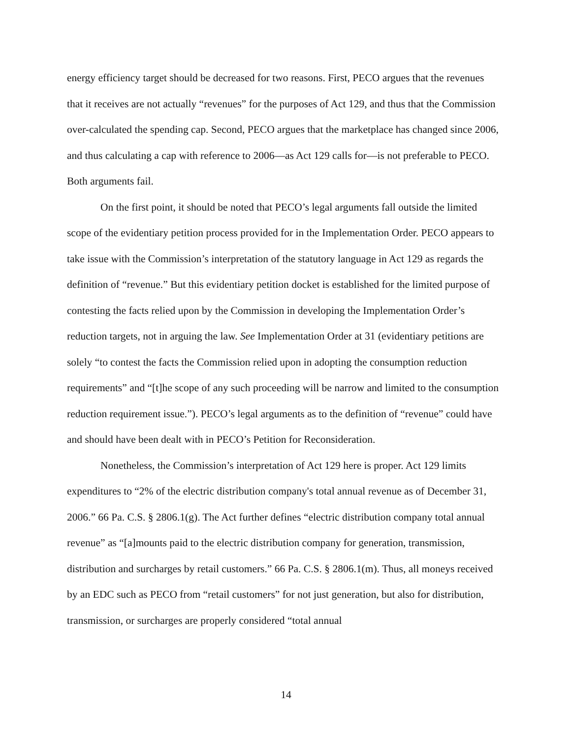energy efficiency target should be decreased for two reasons. First, PECO argues that the revenues that it receives are not actually “revenues” for the purposes of Act 129, and thus that the Commission over-calculated the spending cap. Second, PECO argues that the marketplace has changed since 2006, and thus calculating a cap with reference to 2006—as Act 129 calls for—is not preferable to PECO. Both arguments fail.
On the first point, it should be noted that PECO’s legal arguments fall outside the limited scope of the evidentiary petition process provided for in the Implementation Order. PECO appears to take issue with the Commission’s interpretation of the statutory language in Act 129 as regards the definition of “revenue.” But this evidentiary petition docket is established for the limited purpose of contesting the facts relied upon by the Commission in developing the Implementation Order’s reduction targets, not in arguing the law. See Implementation Order at 31 (evidentiary petitions are solely “to contest the facts the Commission relied upon in adopting the consumption reduction requirements” and “[t]he scope of any such proceeding will be narrow and limited to the consumption reduction requirement issue.”). PECO’s legal arguments as to the definition of “revenue” could have and should have been dealt with in PECO’s Petition for Reconsideration.
Nonetheless, the Commission’s interpretation of Act 129 here is proper. Act 129 limits expenditures to “2% of the electric distribution company's total annual revenue as of December 31, 2006.” 66 Pa. C.S. § 2806.1(g). The Act further defines “electric distribution company total annual revenue” as “[a]mounts paid to the electric distribution company for generation, transmission, distribution and surcharges by retail customers.” 66 Pa. C.S. § 2806.1(m). Thus, all moneys received by an EDC such as PECO from “retail customers” for not just generation, but also for distribution, transmission, or surcharges are properly considered “total annual
14